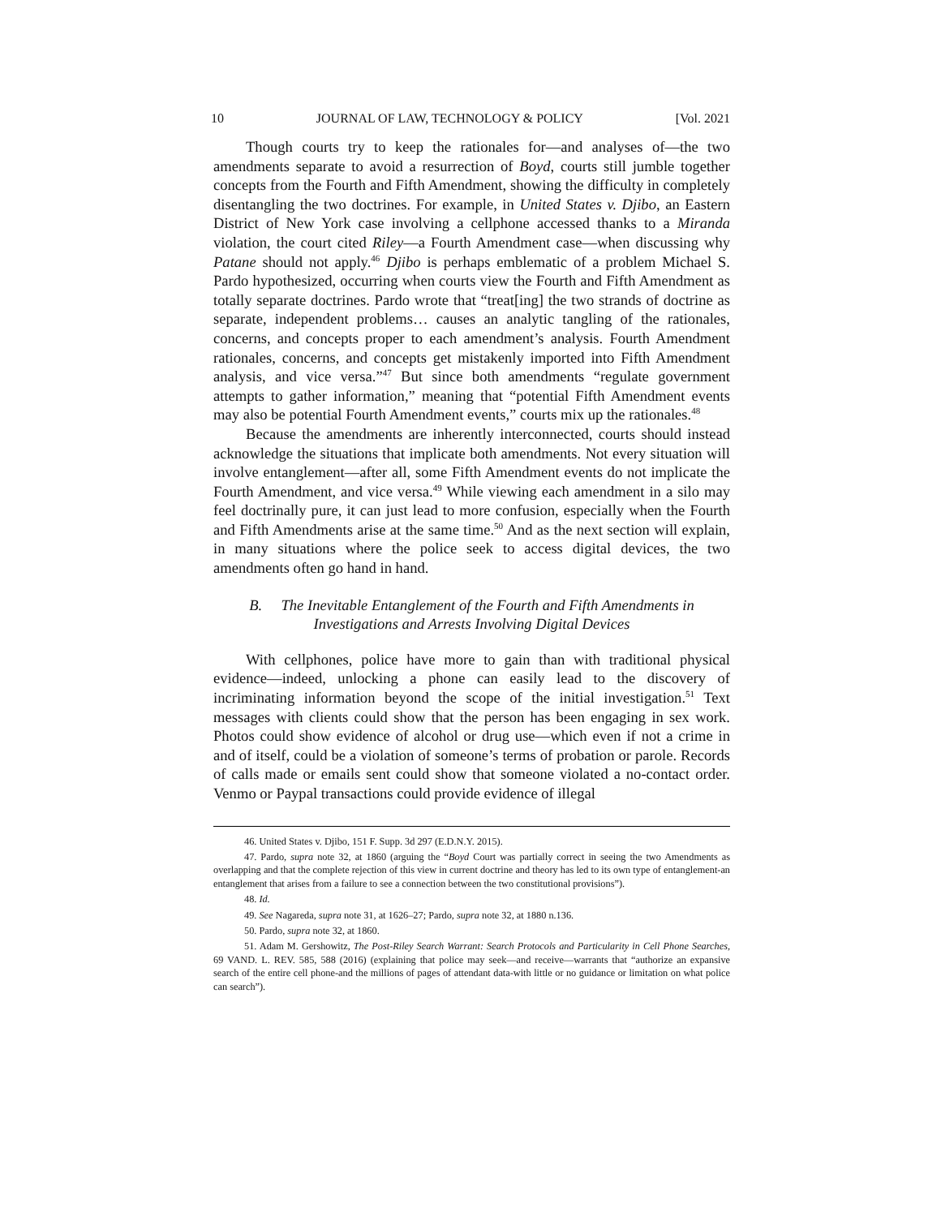10 JOURNAL OF LAW, TECHNOLOGY & POLICY [Vol. 2021
Though courts try to keep the rationales for—and analyses of—the two amendments separate to avoid a resurrection of Boyd, courts still jumble together concepts from the Fourth and Fifth Amendment, showing the difficulty in completely disentangling the two doctrines. For example, in United States v. Djibo, an Eastern District of New York case involving a cellphone accessed thanks to a Miranda violation, the court cited Riley—a Fourth Amendment case—when discussing why Patane should not apply.<sup>46</sup> Djibo is perhaps emblematic of a problem Michael S. Pardo hypothesized, occurring when courts view the Fourth and Fifth Amendment as totally separate doctrines. Pardo wrote that “treat[ing] the two strands of doctrine as separate, independent problems… causes an analytic tangling of the rationales, concerns, and concepts proper to each amendment’s analysis. Fourth Amendment rationales, concerns, and concepts get mistakenly imported into Fifth Amendment analysis, and vice versa.”<sup>47</sup> But since both amendments “regulate government attempts to gather information,” meaning that “potential Fifth Amendment events may also be potential Fourth Amendment events,” courts mix up the rationales.<sup>48</sup>
Because the amendments are inherently interconnected, courts should instead acknowledge the situations that implicate both amendments. Not every situation will involve entanglement—after all, some Fifth Amendment events do not implicate the Fourth Amendment, and vice versa.<sup>49</sup> While viewing each amendment in a silo may feel doctrinally pure, it can just lead to more confusion, especially when the Fourth and Fifth Amendments arise at the same time.<sup>50</sup> And as the next section will explain, in many situations where the police seek to access digital devices, the two amendments often go hand in hand.
B. The Inevitable Entanglement of the Fourth and Fifth Amendments in Investigations and Arrests Involving Digital Devices
With cellphones, police have more to gain than with traditional physical evidence—indeed, unlocking a phone can easily lead to the discovery of incriminating information beyond the scope of the initial investigation.<sup>51</sup> Text messages with clients could show that the person has been engaging in sex work. Photos could show evidence of alcohol or drug use—which even if not a crime in and of itself, could be a violation of someone’s terms of probation or parole. Records of calls made or emails sent could show that someone violated a no-contact order. Venmo or Paypal transactions could provide evidence of illegal
46. United States v. Djibo, 151 F. Supp. 3d 297 (E.D.N.Y. 2015).
47. Pardo, supra note 32, at 1860 (arguing the “Boyd Court was partially correct in seeing the two Amendments as overlapping and that the complete rejection of this view in current doctrine and theory has led to its own type of entanglement-an entanglement that arises from a failure to see a connection between the two constitutional provisions”).
48. Id.
49. See Nagareda, supra note 31, at 1626–27; Pardo, supra note 32, at 1880 n.136.
50. Pardo, supra note 32, at 1860.
51. Adam M. Gershowitz, The Post-Riley Search Warrant: Search Protocols and Particularity in Cell Phone Searches, 69 VAND. L. REV. 585, 588 (2016) (explaining that police may seek—and receive—warrants that “authorize an expansive search of the entire cell phone-and the millions of pages of attendant data-with little or no guidance or limitation on what police can search”).